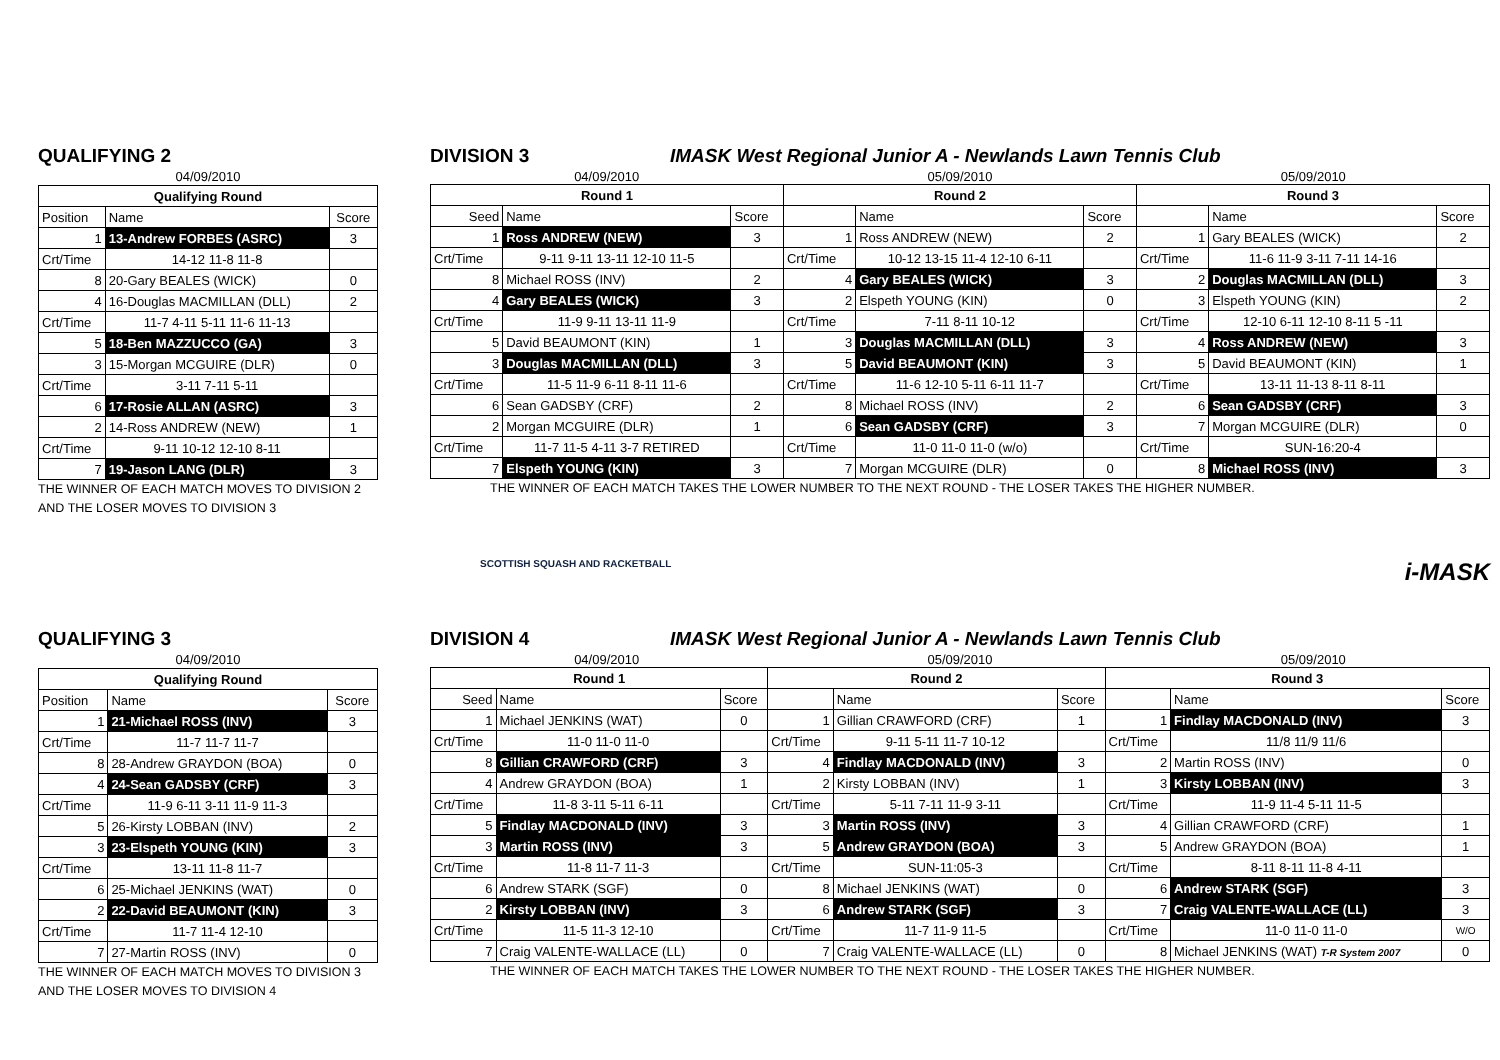QUALIFYING 2
04/09/2010
| Qualifying Round | | |
| --- | --- | --- |
| Position | Name | Score |
| 1 | 13-Andrew FORBES (ASRC) | 3 |
| Crt/Time | 14-12 11-8 11-8 | |
| 8 | 20-Gary BEALES (WICK) | 0 |
| 4 | 16-Douglas MACMILLAN (DLL) | 2 |
| Crt/Time | 11-7 4-11 5-11 11-6 11-13 | |
| 5 | 18-Ben MAZZUCCO (GA) | 3 |
| 3 | 15-Morgan MCGUIRE (DLR) | 0 |
| Crt/Time | 3-11 7-11 5-11 | |
| 6 | 17-Rosie ALLAN (ASRC) | 3 |
| 2 | 14-Ross ANDREW (NEW) | 1 |
| Crt/Time | 9-11 10-12 12-10 8-11 | |
| 7 | 19-Jason LANG (DLR) | 3 |
THE WINNER OF EACH MATCH MOVES TO DIVISION 2 AND THE LOSER MOVES TO DIVISION 3
DIVISION 3 IMASK West Regional Junior A - Newlands Lawn Tennis Club
04/09/2010 05/09/2010 05/09/2010
| Round 1 | | | Round 2 | | | Round 3 | | |
| --- | --- | --- | --- | --- | --- | --- | --- | --- |
| Seed | Name | Score | | Name | Score | | Name | Score |
| 1 | Ross ANDREW (NEW) | 3 | 1 | Ross ANDREW (NEW) | 2 | 1 | Gary BEALES (WICK) | 2 |
| Crt/Time | 9-11 9-11 13-11 12-10 11-5 | | Crt/Time | 10-12 13-15 11-4 12-10 6-11 | | Crt/Time | 11-6 11-9 3-11 7-11 14-16 | |
| 8 | Michael ROSS (INV) | 2 | 4 | Gary BEALES (WICK) | 3 | 2 | Douglas MACMILLAN (DLL) | 3 |
| 4 | Gary BEALES (WICK) | 3 | 2 | Elspeth YOUNG (KIN) | 0 | 3 | Elspeth YOUNG (KIN) | 2 |
| Crt/Time | 11-9 9-11 13-11 11-9 | | Crt/Time | 7-11 8-11 10-12 | | Crt/Time | 12-10 6-11 12-10 8-11 5 -11 | |
| 5 | David BEAUMONT (KIN) | 1 | 3 | Douglas MACMILLAN (DLL) | 3 | 4 | Ross ANDREW (NEW) | 3 |
| 3 | Douglas MACMILLAN (DLL) | 3 | 5 | David BEAUMONT (KIN) | 3 | 5 | David BEAUMONT (KIN) | 1 |
| Crt/Time | 11-5 11-9 6-11 8-11 11-6 | | Crt/Time | 11-6 12-10 5-11 6-11 11-7 | | Crt/Time | 13-11 11-13 8-11 8-11 | |
| 6 | Sean GADSBY (CRF) | 2 | 8 | Michael ROSS (INV) | 2 | 6 | Sean GADSBY (CRF) | 3 |
| 2 | Morgan MCGUIRE (DLR) | 1 | 6 | Sean GADSBY (CRF) | 3 | 7 | Morgan MCGUIRE (DLR) | 0 |
| Crt/Time | 11-7 11-5 4-11 3-7 RETIRED | | Crt/Time | 11-0 11-0 11-0 (w/o) | | Crt/Time | SUN-16:20-4 | |
| 7 | Elspeth YOUNG (KIN) | 3 | 7 | Morgan MCGUIRE (DLR) | 0 | 8 | Michael ROSS (INV) | 3 |
THE WINNER OF EACH MATCH TAKES THE LOWER NUMBER TO THE NEXT ROUND - THE LOSER TAKES THE HIGHER NUMBER.
SCOTTISH SQUASH AND RACKETBALL i-MASK
QUALIFYING 3
04/09/2010
| Qualifying Round | | |
| --- | --- | --- |
| Position | Name | Score |
| 1 | 21-Michael ROSS (INV) | 3 |
| Crt/Time | 11-7 11-7 11-7 | |
| 8 | 28-Andrew GRAYDON (BOA) | 0 |
| 4 | 24-Sean GADSBY (CRF) | 3 |
| Crt/Time | 11-9 6-11 3-11 11-9 11-3 | |
| 5 | 26-Kirsty LOBBAN (INV) | 2 |
| 3 | 23-Elspeth YOUNG (KIN) | 3 |
| Crt/Time | 13-11 11-8 11-7 | |
| 6 | 25-Michael JENKINS (WAT) | 0 |
| 2 | 22-David BEAUMONT (KIN) | 3 |
| Crt/Time | 11-7 11-4 12-10 | |
| 7 | 27-Martin ROSS (INV) | 0 |
THE WINNER OF EACH MATCH MOVES TO DIVISION 3 AND THE LOSER MOVES TO DIVISION 4
DIVISION 4 IMASK West Regional Junior A - Newlands Lawn Tennis Club
04/09/2010 05/09/2010 05/09/2010
| Round 1 | | | Round 2 | | | Round 3 | | |
| --- | --- | --- | --- | --- | --- | --- | --- | --- |
| Seed | Name | Score | | Name | Score | | Name | Score |
| 1 | Michael JENKINS (WAT) | 0 | 1 | Gillian CRAWFORD (CRF) | 1 | 1 | Findlay MACDONALD (INV) | 3 |
| Crt/Time | 11-0 11-0 11-0 | | Crt/Time | 9-11 5-11 11-7 10-12 | | Crt/Time | 11/8 11/9 11/6 | |
| 8 | Gillian CRAWFORD (CRF) | 3 | 4 | Findlay MACDONALD (INV) | 3 | 2 | Martin ROSS (INV) | 0 |
| 4 | Andrew GRAYDON (BOA) | 1 | 2 | Kirsty LOBBAN (INV) | 1 | 3 | Kirsty LOBBAN (INV) | 3 |
| Crt/Time | 11-8 3-11 5-11 6-11 | | Crt/Time | 5-11 7-11 11-9 3-11 | | Crt/Time | 11-9 11-4 5-11 11-5 | |
| 5 | Findlay MACDONALD (INV) | 3 | 3 | Martin ROSS (INV) | 3 | 4 | Gillian CRAWFORD (CRF) | 1 |
| 3 | Martin ROSS (INV) | 3 | 5 | Andrew GRAYDON (BOA) | 3 | 5 | Andrew GRAYDON (BOA) | 1 |
| Crt/Time | 11-8 11-7 11-3 | | Crt/Time | SUN-11:05-3 | | Crt/Time | 8-11 8-11 11-8 4-11 | |
| 6 | Andrew STARK (SGF) | 0 | 8 | Michael JENKINS (WAT) | 0 | 6 | Andrew STARK (SGF) | 3 |
| 2 | Kirsty LOBBAN (INV) | 3 | 6 | Andrew STARK (SGF) | 3 | 7 | Craig VALENTE-WALLACE (LL) | 3 |
| Crt/Time | 11-5 11-3 12-10 | | Crt/Time | 11-7 11-9 11-5 | | Crt/Time | 11-0 11-0 11-0 | W/O |
| 7 | Craig VALENTE-WALLACE (LL) | 0 | 7 | Craig VALENTE-WALLACE (LL) | 0 | 8 | Michael JENKINS (WAT) T-R System 2007 | 0 |
THE WINNER OF EACH MATCH TAKES THE LOWER NUMBER TO THE NEXT ROUND - THE LOSER TAKES THE HIGHER NUMBER.